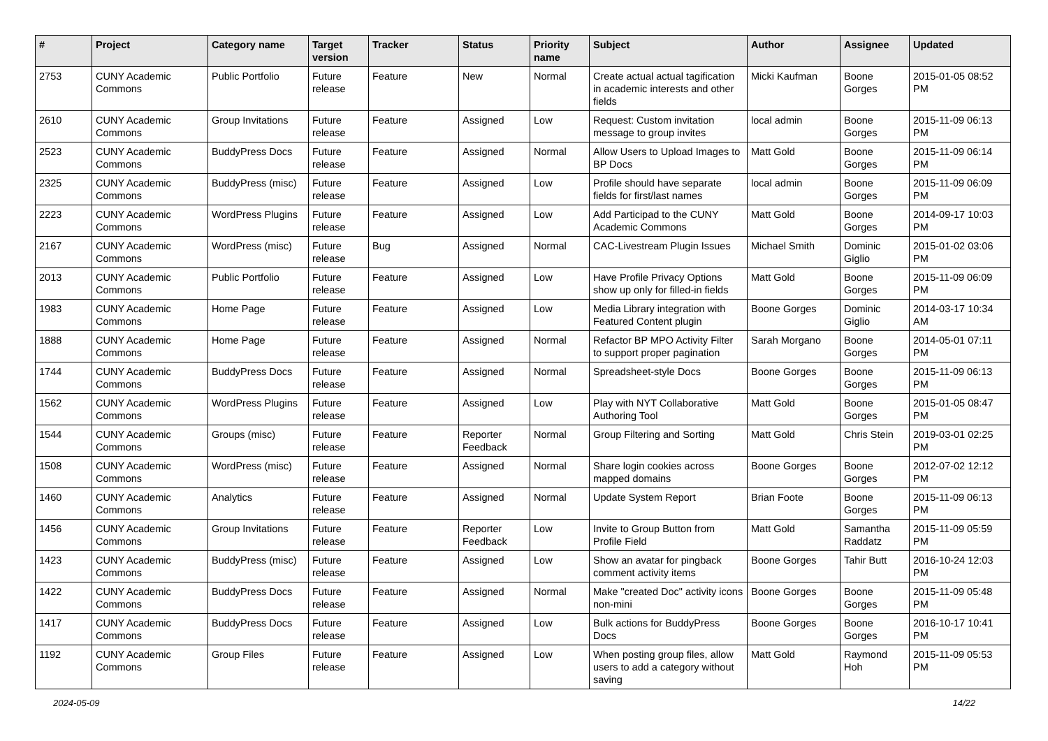| # | Project | Category name | Target version | Tracker | Status | Priority name | Subject | Author | Assignee | Updated |
| --- | --- | --- | --- | --- | --- | --- | --- | --- | --- | --- |
| 2753 | CUNY Academic Commons | Public Portfolio | Future release | Feature | New | Normal | Create actual actual tagification in academic interests and other fields | Micki Kaufman | Boone Gorges | 2015-01-05 08:52 PM |
| 2610 | CUNY Academic Commons | Group Invitations | Future release | Feature | Assigned | Low | Request: Custom invitation message to group invites | local admin | Boone Gorges | 2015-11-09 06:13 PM |
| 2523 | CUNY Academic Commons | BuddyPress Docs | Future release | Feature | Assigned | Normal | Allow Users to Upload Images to BP Docs | Matt Gold | Boone Gorges | 2015-11-09 06:14 PM |
| 2325 | CUNY Academic Commons | BuddyPress (misc) | Future release | Feature | Assigned | Low | Profile should have separate fields for first/last names | local admin | Boone Gorges | 2015-11-09 06:09 PM |
| 2223 | CUNY Academic Commons | WordPress Plugins | Future release | Feature | Assigned | Low | Add Participad to the CUNY Academic Commons | Matt Gold | Boone Gorges | 2014-09-17 10:03 PM |
| 2167 | CUNY Academic Commons | WordPress (misc) | Future release | Bug | Assigned | Normal | CAC-Livestream Plugin Issues | Michael Smith | Dominic Giglio | 2015-01-02 03:06 PM |
| 2013 | CUNY Academic Commons | Public Portfolio | Future release | Feature | Assigned | Low | Have Profile Privacy Options show up only for filled-in fields | Matt Gold | Boone Gorges | 2015-11-09 06:09 PM |
| 1983 | CUNY Academic Commons | Home Page | Future release | Feature | Assigned | Low | Media Library integration with Featured Content plugin | Boone Gorges | Dominic Giglio | 2014-03-17 10:34 AM |
| 1888 | CUNY Academic Commons | Home Page | Future release | Feature | Assigned | Normal | Refactor BP MPO Activity Filter to support proper pagination | Sarah Morgano | Boone Gorges | 2014-05-01 07:11 PM |
| 1744 | CUNY Academic Commons | BuddyPress Docs | Future release | Feature | Assigned | Normal | Spreadsheet-style Docs | Boone Gorges | Boone Gorges | 2015-11-09 06:13 PM |
| 1562 | CUNY Academic Commons | WordPress Plugins | Future release | Feature | Assigned | Low | Play with NYT Collaborative Authoring Tool | Matt Gold | Boone Gorges | 2015-01-05 08:47 PM |
| 1544 | CUNY Academic Commons | Groups (misc) | Future release | Feature | Reporter Feedback | Normal | Group Filtering and Sorting | Matt Gold | Chris Stein | 2019-03-01 02:25 PM |
| 1508 | CUNY Academic Commons | WordPress (misc) | Future release | Feature | Assigned | Normal | Share login cookies across mapped domains | Boone Gorges | Boone Gorges | 2012-07-02 12:12 PM |
| 1460 | CUNY Academic Commons | Analytics | Future release | Feature | Assigned | Normal | Update System Report | Brian Foote | Boone Gorges | 2015-11-09 06:13 PM |
| 1456 | CUNY Academic Commons | Group Invitations | Future release | Feature | Reporter Feedback | Low | Invite to Group Button from Profile Field | Matt Gold | Samantha Raddatz | 2015-11-09 05:59 PM |
| 1423 | CUNY Academic Commons | BuddyPress (misc) | Future release | Feature | Assigned | Low | Show an avatar for pingback comment activity items | Boone Gorges | Tahir Butt | 2016-10-24 12:03 PM |
| 1422 | CUNY Academic Commons | BuddyPress Docs | Future release | Feature | Assigned | Normal | Make "created Doc" activity icons non-mini | Boone Gorges | Boone Gorges | 2015-11-09 05:48 PM |
| 1417 | CUNY Academic Commons | BuddyPress Docs | Future release | Feature | Assigned | Low | Bulk actions for BuddyPress Docs | Boone Gorges | Boone Gorges | 2016-10-17 10:41 PM |
| 1192 | CUNY Academic Commons | Group Files | Future release | Feature | Assigned | Low | When posting group files, allow users to add a category without saving | Matt Gold | Raymond Hoh | 2015-11-09 05:53 PM |
2024-05-09 14/22